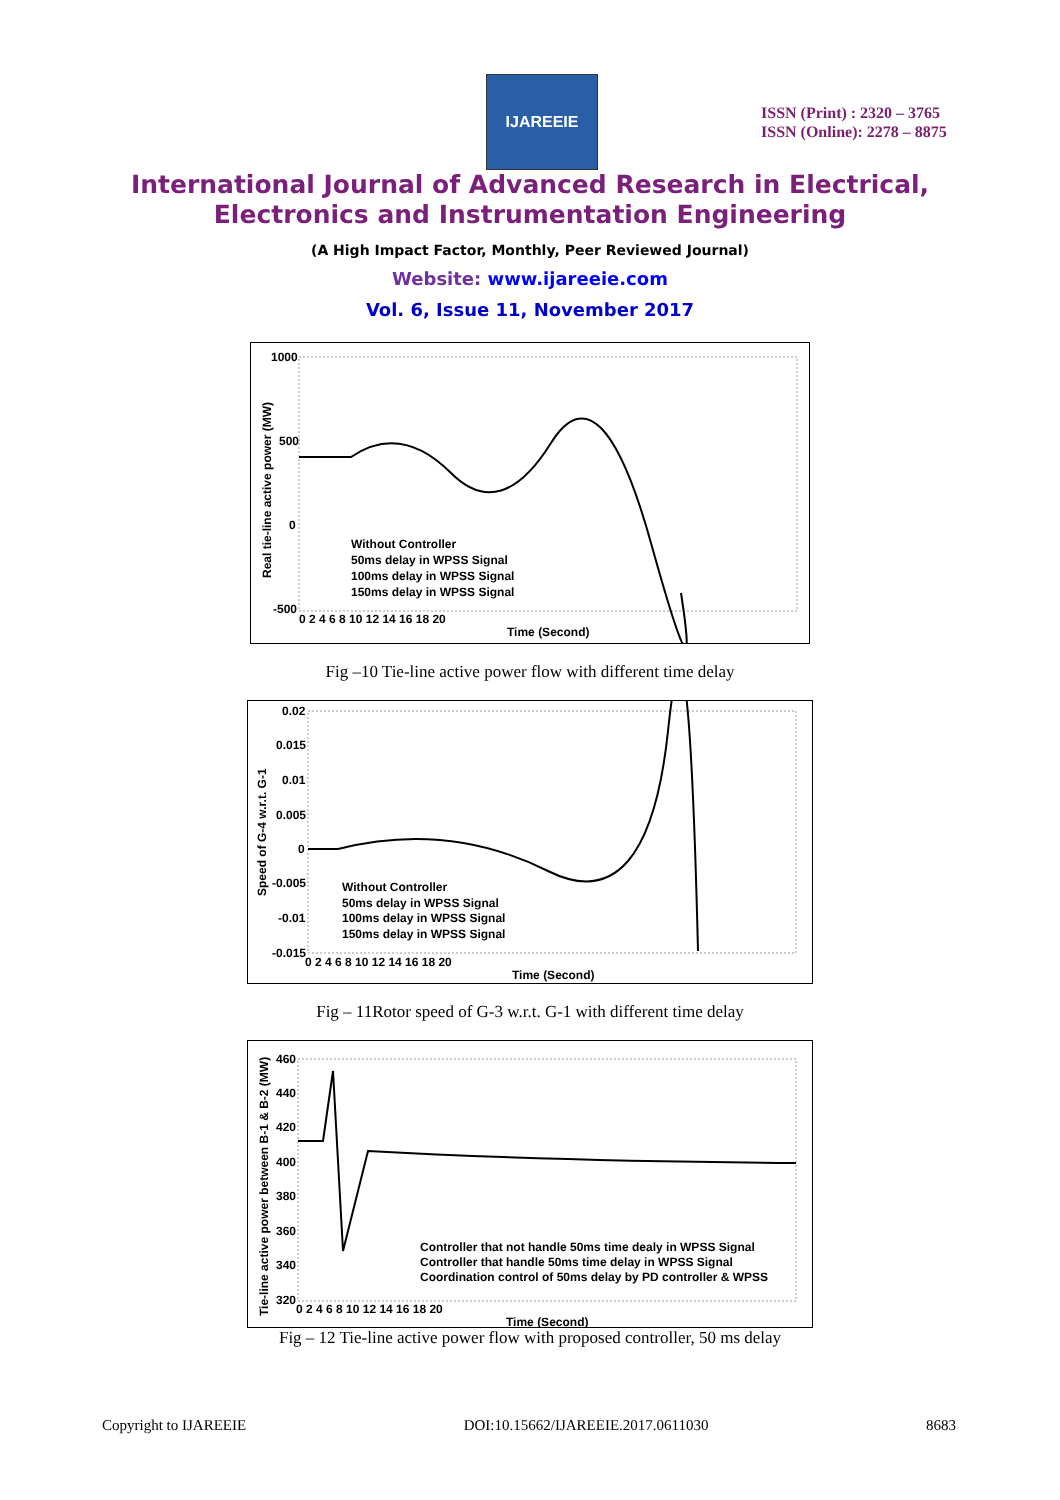IJAREEIE
ISSN (Print) : 2320 – 3765
ISSN (Online): 2278 – 8875
International Journal of Advanced Research in Electrical,
Electronics and Instrumentation Engineering
(A High Impact Factor, Monthly, Peer Reviewed Journal)
Website: www.ijareeie.com
Vol. 6, Issue 11, November 2017
Real tie-line active power (MW)
1000
500
0
-500
0 2 4 6 8 10 12 14 16 18 20
Time (Second)
Without Controller
50ms delay in WPSS Signal
100ms delay in WPSS Signal
150ms delay in WPSS Signal
Fig –10 Tie-line active power flow with different time delay
Speed of G-4 w.r.t. G-1
0.02
0.015
0.01
0.005
0
-0.005
-0.01
-0.015
0 2 4 6 8 10 12 14 16 18 20
Time (Second)
Without Controller
50ms delay in WPSS Signal
100ms delay in WPSS Signal
150ms delay in WPSS Signal
Fig – 11Rotor speed of G-3 w.r.t. G-1 with different time delay
Tie-line active power between B-1 & B-2 (MW)
460
440
420
400
380
360
340
320
0 2 4 6 8 10 12 14 16 18 20
Time (Second)
Controller that not handle 50ms time dealy in WPSS Signal
Controller that handle 50ms time delay in WPSS Signal
Coordination control of 50ms delay by PD controller & WPSS
Fig – 12 Tie-line active power flow with proposed controller, 50 ms delay
Copyright to IJAREEIE DOI:10.15662/IJAREEIE.2017.0611030 8683